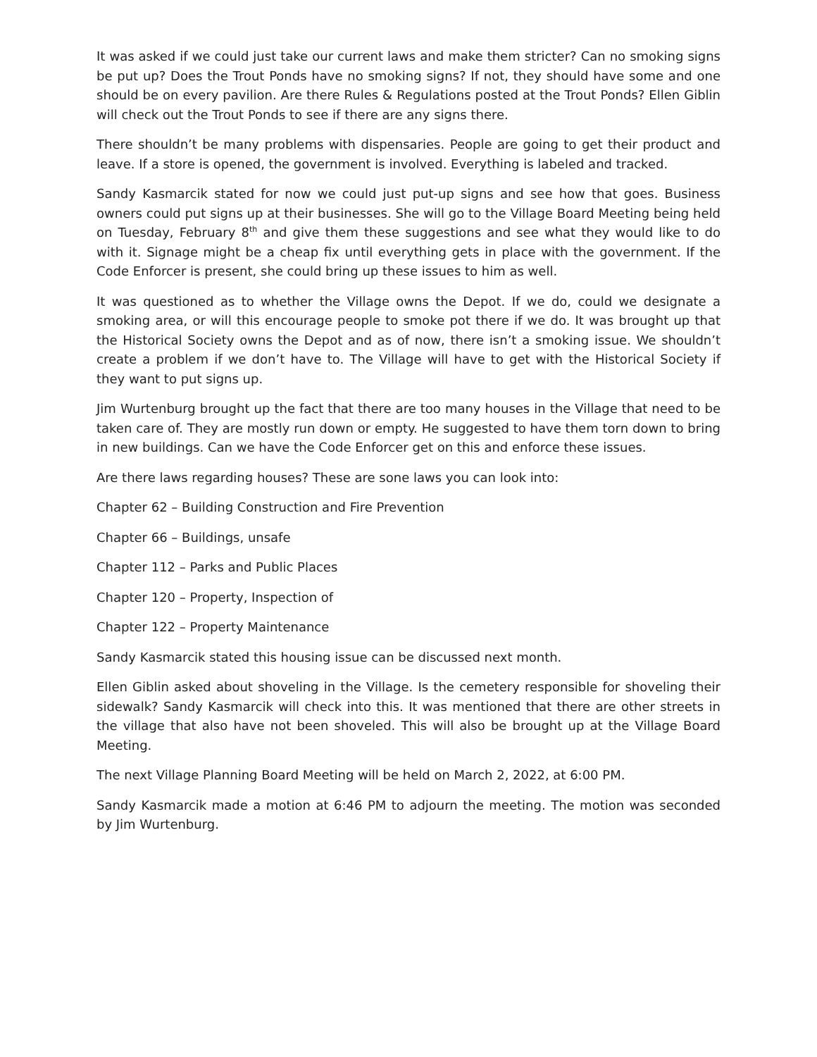It was asked if we could just take our current laws and make them stricter? Can no smoking signs be put up? Does the Trout Ponds have no smoking signs? If not, they should have some and one should be on every pavilion. Are there Rules & Regulations posted at the Trout Ponds? Ellen Giblin will check out the Trout Ponds to see if there are any signs there.
There shouldn’t be many problems with dispensaries. People are going to get their product and leave. If a store is opened, the government is involved. Everything is labeled and tracked.
Sandy Kasmarcik stated for now we could just put-up signs and see how that goes. Business owners could put signs up at their businesses. She will go to the Village Board Meeting being held on Tuesday, February 8<sup>th</sup> and give them these suggestions and see what they would like to do with it. Signage might be a cheap fix until everything gets in place with the government. If the Code Enforcer is present, she could bring up these issues to him as well.
It was questioned as to whether the Village owns the Depot. If we do, could we designate a smoking area, or will this encourage people to smoke pot there if we do. It was brought up that the Historical Society owns the Depot and as of now, there isn’t a smoking issue. We shouldn’t create a problem if we don’t have to. The Village will have to get with the Historical Society if they want to put signs up.
Jim Wurtenburg brought up the fact that there are too many houses in the Village that need to be taken care of. They are mostly run down or empty. He suggested to have them torn down to bring in new buildings. Can we have the Code Enforcer get on this and enforce these issues.
Are there laws regarding houses? These are sone laws you can look into:
Chapter 62 – Building Construction and Fire Prevention
Chapter 66 – Buildings, unsafe
Chapter 112 – Parks and Public Places
Chapter 120 – Property, Inspection of
Chapter 122 – Property Maintenance
Sandy Kasmarcik stated this housing issue can be discussed next month.
Ellen Giblin asked about shoveling in the Village. Is the cemetery responsible for shoveling their sidewalk? Sandy Kasmarcik will check into this. It was mentioned that there are other streets in the village that also have not been shoveled. This will also be brought up at the Village Board Meeting.
The next Village Planning Board Meeting will be held on March 2, 2022, at 6:00 PM.
Sandy Kasmarcik made a motion at 6:46 PM to adjourn the meeting. The motion was seconded by Jim Wurtenburg.